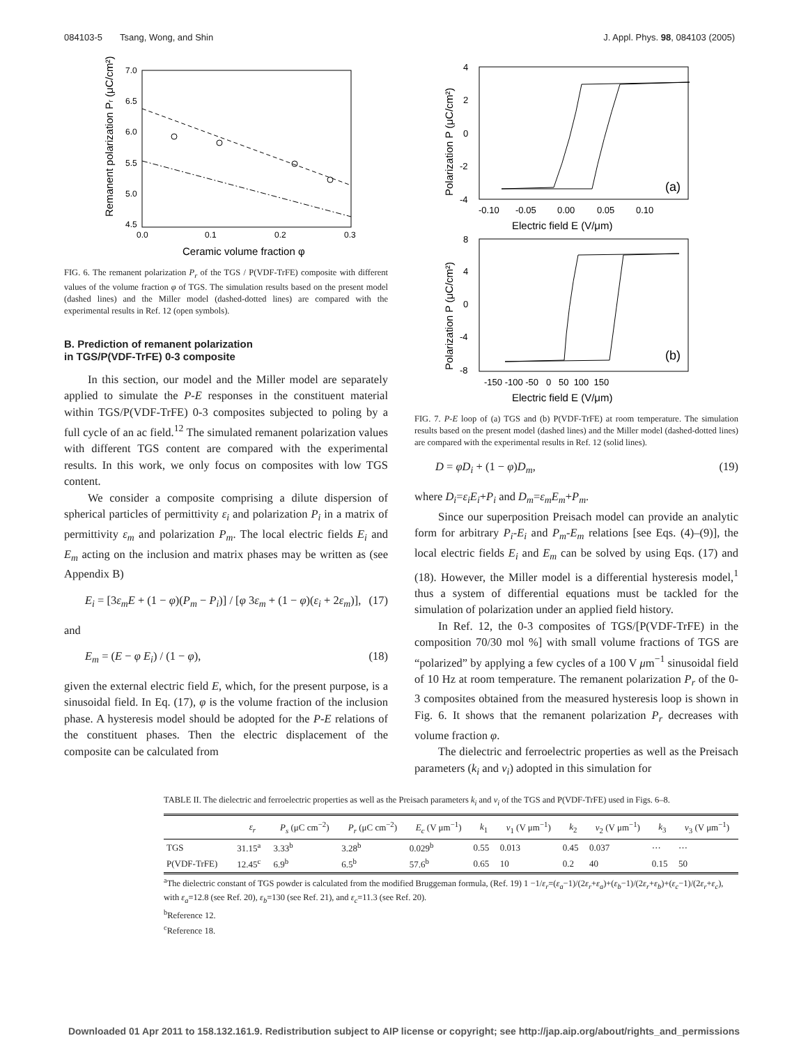084103-5 Tsang, Wong, and Shin J. Appl. Phys. 98, 084103 (2005)
7.0
6.5
6.0
5.5
5.0
4.5
0.0
0.1
0.2
0.3
Ceramic volume fraction φ
Remanent polarization Pr (μC/cm²)
FIG. 6. The remanent polarization P<sub>r</sub> of the TGS / P(VDF-TrFE) composite with different values of the volume fraction φ of TGS. The simulation results based on the present model (dashed lines) and the Miller model (dashed-dotted lines) are compared with the experimental results in Ref. 12 (open symbols).
B. Prediction of remanent polarization
in TGS/P(VDF-TrFE) 0-3 composite
In this section, our model and the Miller model are separately applied to simulate the P-E responses in the constituent material within TGS/P(VDF-TrFE) 0-3 composites subjected to poling by a full cycle of an ac field.<sup>12</sup> The simulated remanent polarization values with different TGS content are compared with the experimental results. In this work, we only focus on composites with low TGS content.
We consider a composite comprising a dilute dispersion of spherical particles of permittivity ε<sub>i</sub> and polarization P<sub>i</sub> in a matrix of permittivity ε<sub>m</sub> and polarization P<sub>m</sub>. The local electric fields E<sub>i</sub> and E<sub>m</sub> acting on the inclusion and matrix phases may be written as (see Appendix B)
E<sub>i</sub> = [3ε<sub>m</sub>E + (1 − φ)(P<sub>m</sub> − P<sub>i</sub>)] / [φ 3ε<sub>m</sub> + (1 − φ)(ε<sub>i</sub> + 2ε<sub>m</sub>)], (17)
and
E<sub>m</sub> = (E − φ E<sub>i</sub>) / (1 − φ), (18)
given the external electric field E, which, for the present purpose, is a sinusoidal field. In Eq. (17), φ is the volume fraction of the inclusion phase. A hysteresis model should be adopted for the P-E relations of the constituent phases. Then the electric displacement of the composite can be calculated from
4
2
0
-2
-4
(a)
-0.10
-0.05
0.00
0.05
0.10
Electric field E (V/μm)
Polarization P (μC/cm²)
8
4
0
-4
-8
(b)
-150 -100 -50 0 50 100 150
Electric field E (V/μm)
Polarization P (μC/cm²)
FIG. 7. P-E loop of (a) TGS and (b) P(VDF-TrFE) at room temperature. The simulation results based on the present model (dashed lines) and the Miller model (dashed-dotted lines) are compared with the experimental results in Ref. 12 (solid lines).
D = φD<sub>i</sub> + (1 − φ)D<sub>m</sub>, (19)
where D<sub>i</sub>=ε<sub>i</sub>E<sub>i</sub>+P<sub>i</sub> and D<sub>m</sub>=ε<sub>m</sub>E<sub>m</sub>+P<sub>m</sub>.
Since our superposition Preisach model can provide an analytic form for arbitrary P<sub>i</sub>-E<sub>i</sub> and P<sub>m</sub>-E<sub>m</sub> relations [see Eqs. (4)–(9)], the local electric fields E<sub>i</sub> and E<sub>m</sub> can be solved by using Eqs. (17) and (18). However, the Miller model is a differential hysteresis model,<sup>1</sup> thus a system of differential equations must be tackled for the simulation of polarization under an applied field history.
In Ref. 12, the 0-3 composites of TGS/[P(VDF-TrFE) in the composition 70/30 mol %] with small volume fractions of TGS are “polarized” by applying a few cycles of a 100 V μm<sup>−1</sup> sinusoidal field of 10 Hz at room temperature. The remanent polarization P<sub>r</sub> of the 0-3 composites obtained from the measured hysteresis loop is shown in Fig. 6. It shows that the remanent polarization P<sub>r</sub> decreases with volume fraction φ.
The dielectric and ferroelectric properties as well as the Preisach parameters (k<sub>i</sub> and ν<sub>i</sub>) adopted in this simulation for
TABLE II. The dielectric and ferroelectric properties as well as the Preisach parameters k<sub>i</sub> and ν<sub>i</sub> of the TGS and P(VDF-TrFE) used in Figs. 6–8.
| | ε<sub>r</sub> | P<sub>s</sub> (μC cm<sup>−2</sup>) | P<sub>r</sub> (μC cm<sup>−2</sup>) | E<sub>c</sub> (V μm<sup>−1</sup>) | k<sub>1</sub> | ν<sub>1</sub> (V μm<sup>−1</sup>) | k<sub>2</sub> | ν<sub>2</sub> (V μm<sup>−1</sup>) | k<sub>3</sub> | ν<sub>3</sub> (V μm<sup>−1</sup>) |
| --- | --- | --- | --- | --- | --- | --- | --- | --- | --- | --- |
| TGS | 31.15<sup>a</sup> | 3.33<sup>b</sup> | 3.28<sup>b</sup> | 0.029<sup>b</sup> | 0.55 | 0.013 | 0.45 | 0.037 | ⋯ | ⋯ |
| P(VDF-TrFE) | 12.45<sup>c</sup> | 6.9<sup>b</sup> | 6.5<sup>b</sup> | 57.6<sup>b</sup> | 0.65 | 10 | 0.2 | 40 | 0.15 | 50 |
<sup>a</sup> The dielectric constant of TGS powder is calculated from the modified Bruggeman formula, (Ref. 19) 1 −1/ε<sub>r</sub>=(ε<sub>a</sub>−1)/(2ε<sub>r</sub>+ε<sub>a</sub>)+(ε<sub>b</sub>−1)/(2ε<sub>r</sub>+ε<sub>b</sub>)+(ε<sub>c</sub>−1)/(2ε<sub>r</sub>+ε<sub>c</sub>), with ε<sub>a</sub>=12.8 (see Ref. 20), ε<sub>b</sub>=130 (see Ref. 21), and ε<sub>c</sub>=11.3 (see Ref. 20).
<sup>b</sup> Reference 12.
<sup>c</sup> Reference 18.
Downloaded 01 Apr 2011 to 158.132.161.9. Redistribution subject to AIP license or copyright; see http://jap.aip.org/about/rights_and_permissions